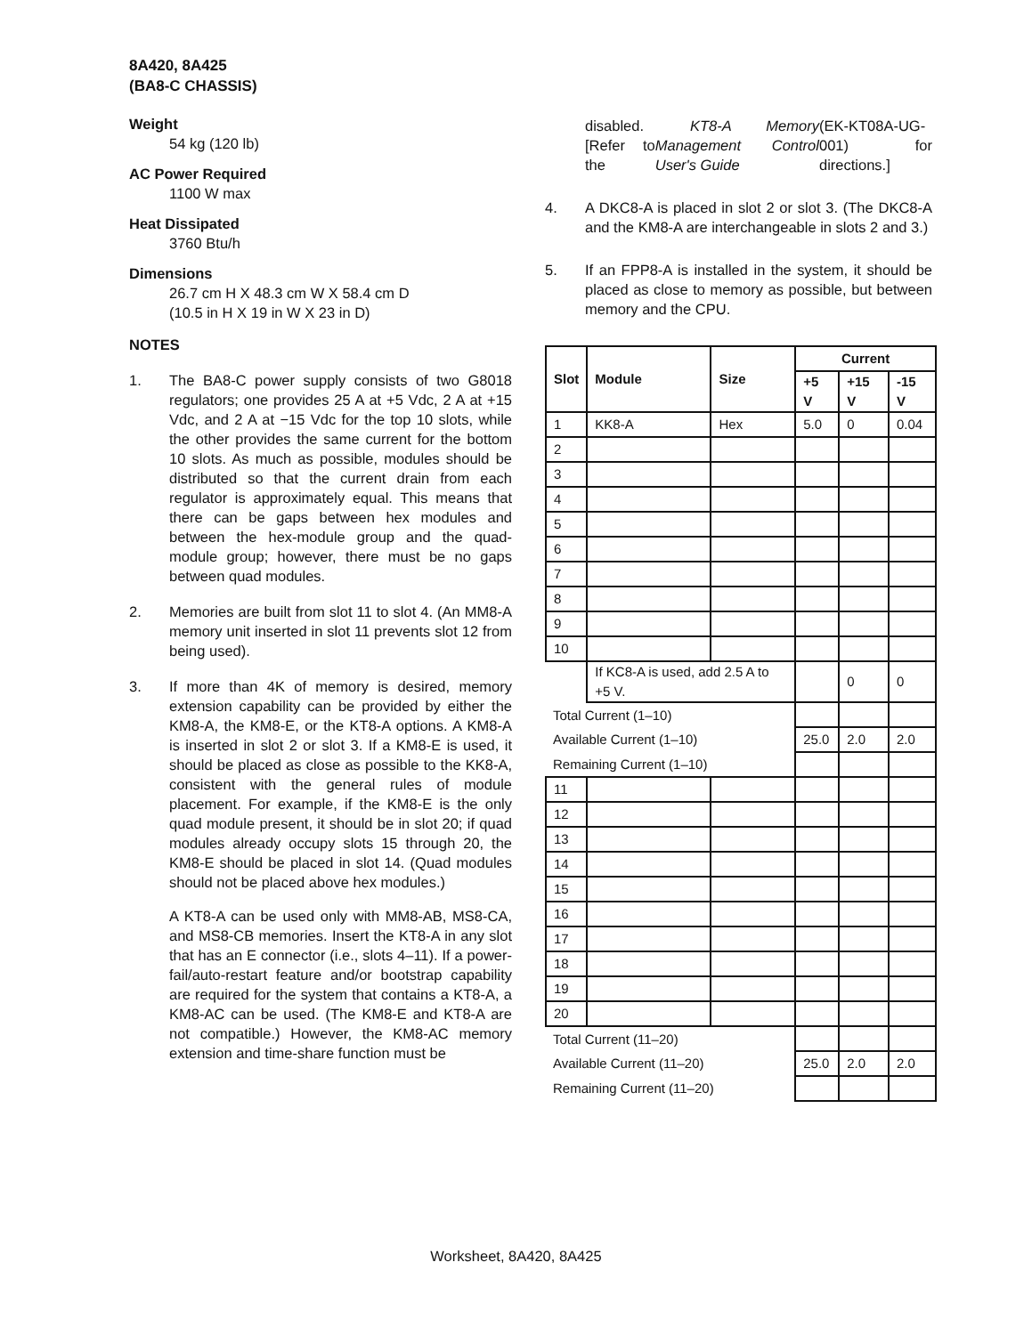8A420, 8A425
(BA8-C CHASSIS)
Weight
54 kg (120 lb)
AC Power Required
1100 W max
Heat Dissipated
3760 Btu/h
Dimensions
26.7 cm H X 48.3 cm W X 58.4 cm D
(10.5 in H X 19 in W X 23 in D)
NOTES
1. The BA8-C power supply consists of two G8018 regulators; one provides 25 A at +5 Vdc, 2 A at +15 Vdc, and 2 A at −15 Vdc for the top 10 slots, while the other provides the same current for the bottom 10 slots. As much as possible, modules should be distributed so that the current drain from each regulator is approximately equal. This means that there can be gaps between hex modules and between the hex-module group and the quad-module group; however, there must be no gaps between quad modules.
2. Memories are built from slot 11 to slot 4. (An MM8-A memory unit inserted in slot 11 prevents slot 12 from being used).
3. If more than 4K of memory is desired, memory extension capability can be provided by either the KM8-A, the KM8-E, or the KT8-A options. A KM8-A is inserted in slot 2 or slot 3. If a KM8-E is used, it should be placed as close as possible to the KK8-A, consistent with the general rules of module placement. For example, if the KM8-E is the only quad module present, it should be in slot 20; if quad modules already occupy slots 15 through 20, the KM8-E should be placed in slot 14. (Quad modules should not be placed above hex modules.)
A KT8-A can be used only with MM8-AB, MS8-CA, and MS8-CB memories. Insert the KT8-A in any slot that has an E connector (i.e., slots 4–11). If a power-fail/auto-restart feature and/or bootstrap capability are required for the system that contains a KT8-A, a KM8-AC can be used. (The KM8-E and KT8-A are not compatible.) However, the KM8-AC memory extension and time-share function must be
disabled. [Refer to the KT8-A Memory Management Control User's Guide (EK-KT08A-UG-001) for directions.]
4. A DKC8-A is placed in slot 2 or slot 3. (The DKC8-A and the KM8-A are interchangeable in slots 2 and 3.)
5. If an FPP8-A is installed in the system, it should be placed as close to memory as possible, but between memory and the CPU.
| Slot | Module | Size | Current | | |
| --- | --- | --- | --- | --- | --- |
| | | | +5 V | +15 V | -15 V |
| 1 | KK8-A | Hex | 5.0 | 0 | 0.04 |
| 2 | | | | | |
| 3 | | | | | |
| 4 | | | | | |
| 5 | | | | | |
| 6 | | | | | |
| 7 | | | | | |
| 8 | | | | | |
| 9 | | | | | |
| 10 | | | | | |
| | If KC8-A is used, add 2.5 A to +5 V. | | | 0 | 0 |
| Total Current (1–10) | | | | | |
| Available Current (1–10) | | | 25.0 | 2.0 | 2.0 |
| Remaining Current (1–10) | | | | | |
| 11 | | | | | |
| 12 | | | | | |
| 13 | | | | | |
| 14 | | | | | |
| 15 | | | | | |
| 16 | | | | | |
| 17 | | | | | |
| 18 | | | | | |
| 19 | | | | | |
| 20 | | | | | |
| Total Current (11–20) | | | | | |
| Available Current (11–20) | | | 25.0 | 2.0 | 2.0 |
| Remaining Current (11–20) | | | | | |
Worksheet, 8A420, 8A425